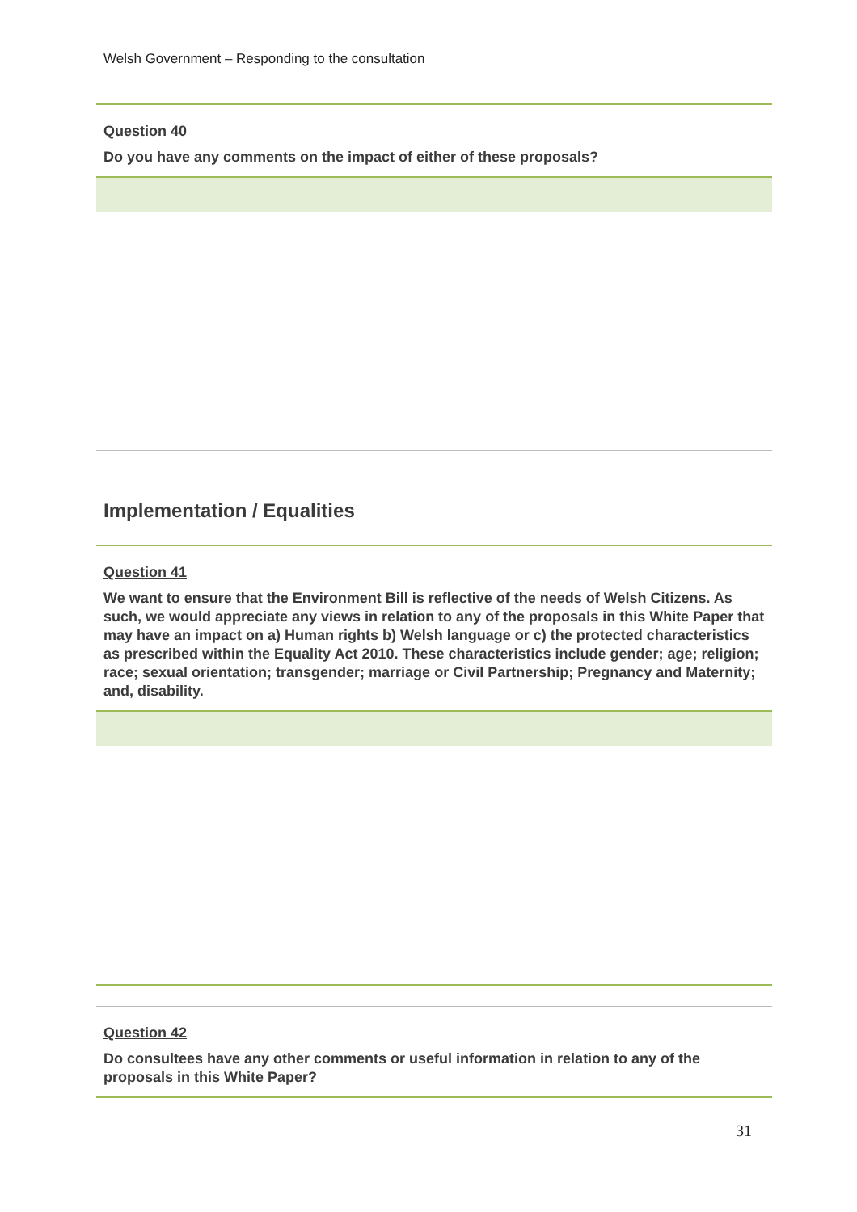Welsh Government – Responding to the consultation
Question 40
Do you have any comments on the impact of either of these proposals?
Implementation / Equalities
Question 41
We want to ensure that the Environment Bill is reflective of the needs of Welsh Citizens. As such, we would appreciate any views in relation to any of the proposals in this White Paper that may have an impact on a) Human rights b) Welsh language or c) the protected characteristics as prescribed within the Equality Act 2010. These characteristics include gender; age; religion; race; sexual orientation; transgender; marriage or Civil Partnership; Pregnancy and Maternity; and, disability.
Question 42
Do consultees have any other comments or useful information in relation to any of the proposals in this White Paper?
31